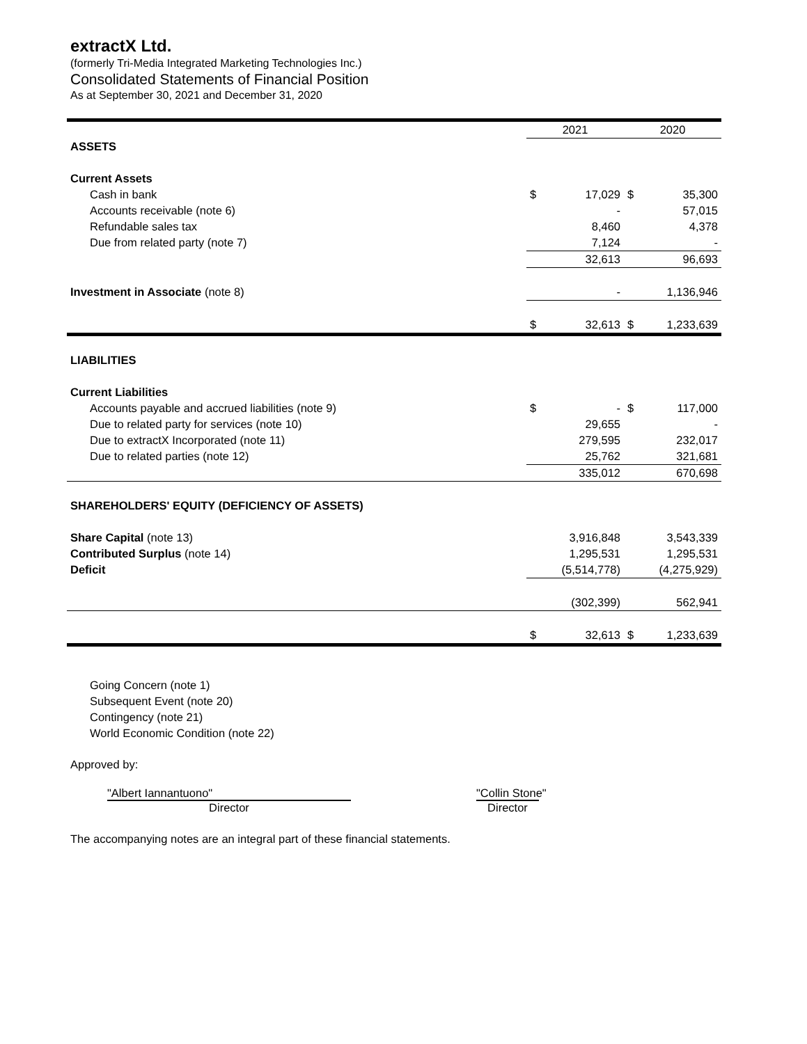extractX Ltd.
(formerly Tri-Media Integrated Marketing Technologies Inc.)
Consolidated Statements of Financial Position
As at September 30, 2021 and December 31, 2020
| | 2021 | | 2020 | |
| ASSETS | | | | |
| Current Assets | | | | |
| Cash in bank | $ | 17,029 | $ | 35,300 |
| Accounts receivable (note 6) | | - | | 57,015 |
| Refundable sales tax | | 8,460 | | 4,378 |
| Due from related party (note 7) | | 7,124 | | - |
| | | 32,613 | | 96,693 |
| Investment in Associate (note 8) | | - | | 1,136,946 |
| | $ | 32,613 | $ | 1,233,639 |
| LIABILITIES | | | | |
| Current Liabilities | | | | |
| Accounts payable and accrued liabilities (note 9) | $ | - | $ | 117,000 |
| Due to related party for services (note 10) | | 29,655 | | - |
| Due to extractX Incorporated (note 11) | | 279,595 | | 232,017 |
| Due to related parties (note 12) | | 25,762 | | 321,681 |
| | | 335,012 | | 670,698 |
| SHAREHOLDERS' EQUITY (DEFICIENCY OF ASSETS) | | | | |
| Share Capital (note 13) | | 3,916,848 | | 3,543,339 |
| Contributed Surplus (note 14) | | 1,295,531 | | 1,295,531 |
| Deficit | | (5,514,778) | | (4,275,929) |
| | | (302,399) | | 562,941 |
| | $ | 32,613 | $ | 1,233,639 |
Going Concern (note 1)
Subsequent Event (note 20)
Contingency (note 21)
World Economic Condition (note 22)
Approved by:
"Albert Iannantuono"
Director
"Collin Stone"
Director
The accompanying notes are an integral part of these financial statements.